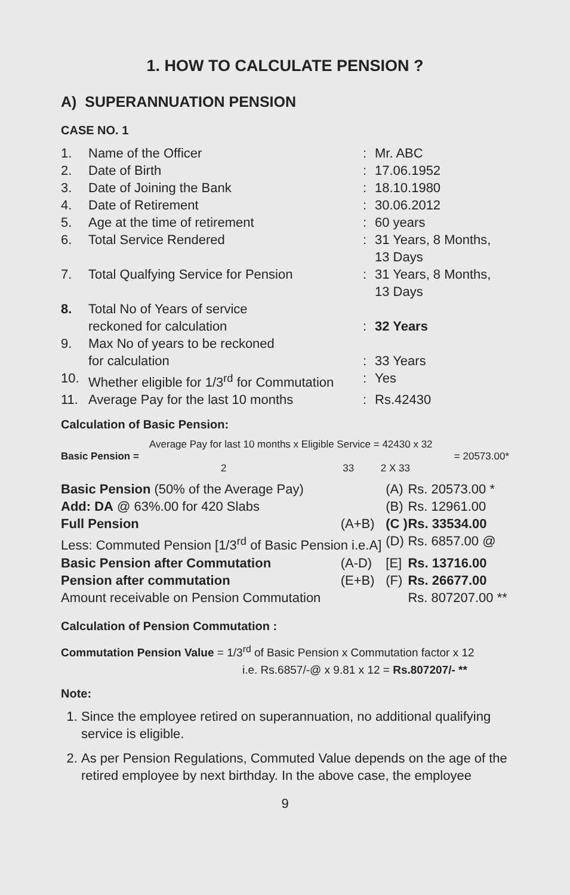1. HOW TO CALCULATE PENSION ?
A) SUPERANNUATION PENSION
CASE NO. 1
| 1. | Name of the Officer | : | Mr. ABC |
| 2. | Date of Birth | : | 17.06.1952 |
| 3. | Date of Joining the Bank | : | 18.10.1980 |
| 4. | Date of Retirement | : | 30.06.2012 |
| 5. | Age at the time of retirement | : | 60 years |
| 6. | Total Service Rendered | : | 31 Years, 8 Months, 13 Days |
| 7. | Total Qualfying Service for Pension | : | 31 Years, 8 Months, 13 Days |
| 8. | Total No of Years of service reckoned for calculation | : | 32 Years |
| 9. | Max No of years to be reckoned for calculation | : | 33 Years |
| 10. | Whether eligible for 1/3<sup>rd</sup> for Commutation | : | Yes |
| 11. | Average Pay for the last 10 months | : | Rs.42430 |
Calculation of Basic Pension:
Average Pay for last 10 months x Eligible Service = 42430 x 32
Basic Pension = = 20573.00*
2 33 2 X 33
| Basic Pension (50% of the Average Pay) | | (A) | Rs. 20573.00 * |
| Add: DA @ 63%.00 for 420 Slabs | | (B) | Rs. 12961.00 |
| Full Pension | (A+B) | (C ) | Rs. 33534.00 |
| Less: Commuted Pension [1/3<sup>rd</sup> of Basic Pension i.e.A] | | (D) | Rs. 6857.00 @ |
| Basic Pension after Commutation | (A-D) | [E] | Rs. 13716.00 |
| Pension after commutation | (E+B) | (F) | Rs. 26677.00 |
| Amount receivable on Pension Commutation | | | Rs. 807207.00 ** |
Calculation of Pension Commutation :
Commutation Pension Value = 1/3<sup>rd</sup> of Basic Pension x Commutation factor x 12
i.e. Rs.6857/-@ x 9.81 x 12 = Rs.807207/- **
Note:
1. Since the employee retired on superannuation, no additional qualifying service is eligible.
2. As per Pension Regulations, Commuted Value depends on the age of the retired employee by next birthday. In the above case, the employee
9